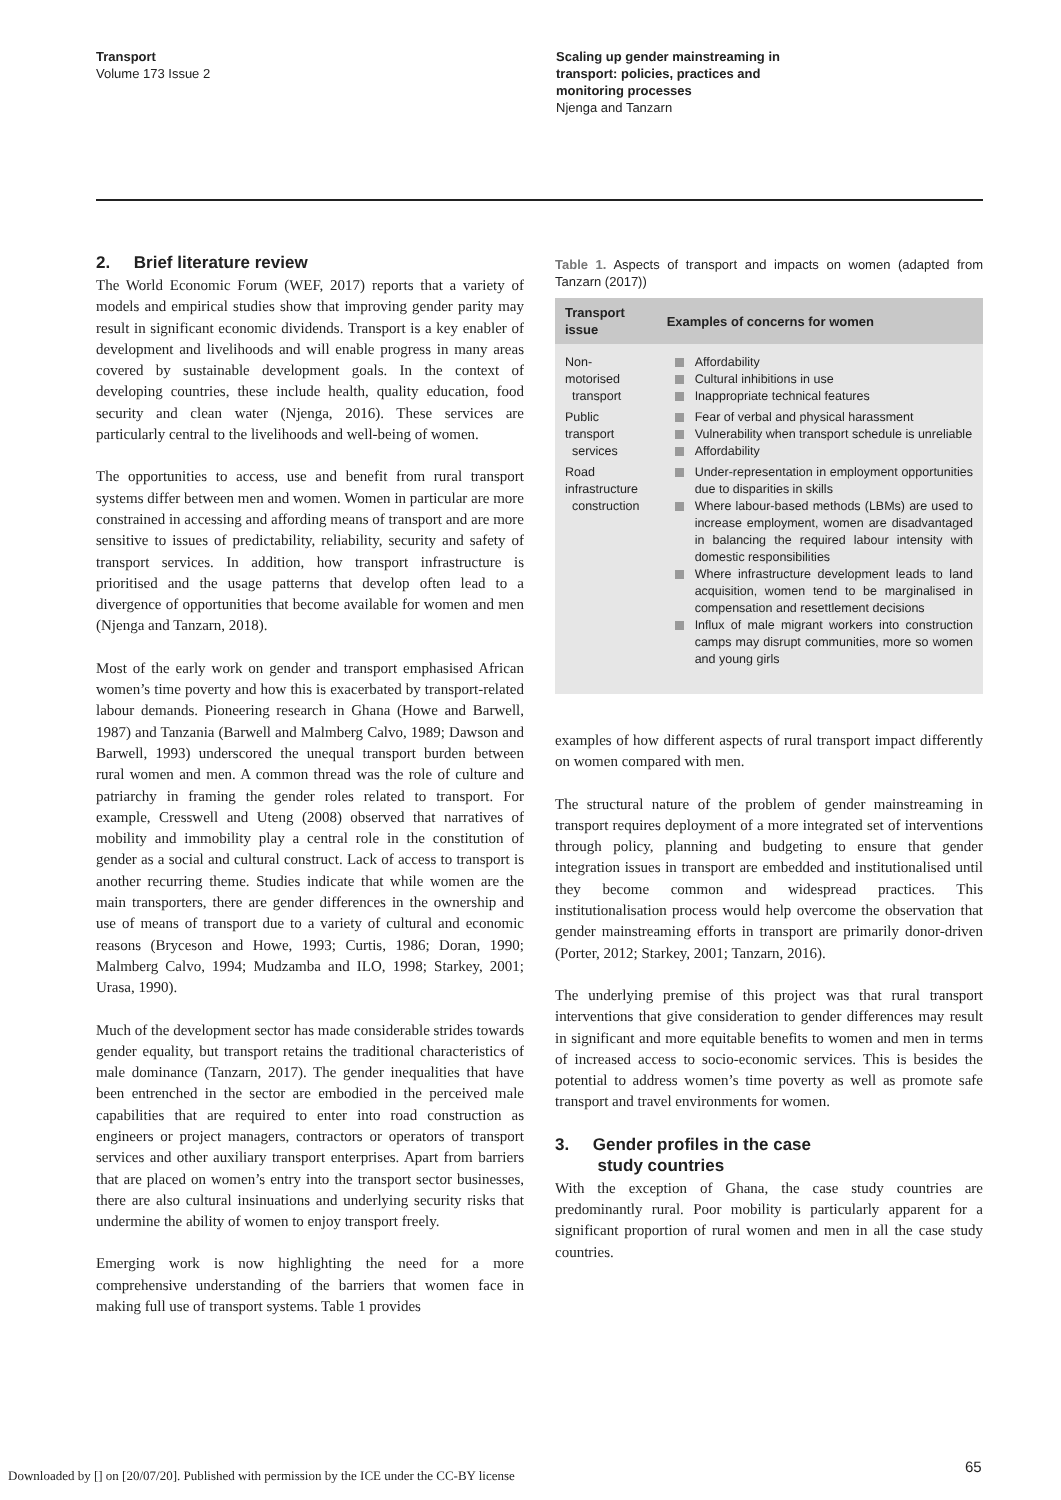Transport
Volume 173 Issue 2
Scaling up gender mainstreaming in
transport: policies, practices and
monitoring processes
Njenga and Tanzarn
2. Brief literature review
The World Economic Forum (WEF, 2017) reports that a variety of models and empirical studies show that improving gender parity may result in significant economic dividends. Transport is a key enabler of development and livelihoods and will enable progress in many areas covered by sustainable development goals. In the context of developing countries, these include health, quality education, food security and clean water (Njenga, 2016). These services are particularly central to the livelihoods and well-being of women.
The opportunities to access, use and benefit from rural transport systems differ between men and women. Women in particular are more constrained in accessing and affording means of transport and are more sensitive to issues of predictability, reliability, security and safety of transport services. In addition, how transport infrastructure is prioritised and the usage patterns that develop often lead to a divergence of opportunities that become available for women and men (Njenga and Tanzarn, 2018).
Most of the early work on gender and transport emphasised African women’s time poverty and how this is exacerbated by transport-related labour demands. Pioneering research in Ghana (Howe and Barwell, 1987) and Tanzania (Barwell and Malmberg Calvo, 1989; Dawson and Barwell, 1993) underscored the unequal transport burden between rural women and men. A common thread was the role of culture and patriarchy in framing the gender roles related to transport. For example, Cresswell and Uteng (2008) observed that narratives of mobility and immobility play a central role in the constitution of gender as a social and cultural construct. Lack of access to transport is another recurring theme. Studies indicate that while women are the main transporters, there are gender differences in the ownership and use of means of transport due to a variety of cultural and economic reasons (Bryceson and Howe, 1993; Curtis, 1986; Doran, 1990; Malmberg Calvo, 1994; Mudzamba and ILO, 1998; Starkey, 2001; Urasa, 1990).
Much of the development sector has made considerable strides towards gender equality, but transport retains the traditional characteristics of male dominance (Tanzarn, 2017). The gender inequalities that have been entrenched in the sector are embodied in the perceived male capabilities that are required to enter into road construction as engineers or project managers, contractors or operators of transport services and other auxiliary transport enterprises. Apart from barriers that are placed on women’s entry into the transport sector businesses, there are also cultural insinuations and underlying security risks that undermine the ability of women to enjoy transport freely.
Emerging work is now highlighting the need for a more comprehensive understanding of the barriers that women face in making full use of transport systems. Table 1 provides
Table 1. Aspects of transport and impacts on women (adapted from Tanzarn (2017))
| Transport issue | Examples of concerns for women |
| --- | --- |
| Non-motorised transport | Affordability Cultural inhibitions in use Inappropriate technical features |
| Public transport services | Fear of verbal and physical harassment Vulnerability when transport schedule is unreliable Affordability |
| Road infrastructure construction | Under-representation in employment opportunities due to disparities in skills Where labour-based methods (LBMs) are used to increase employment, women are disadvantaged in balancing the required labour intensity with domestic responsibilities Where infrastructure development leads to land acquisition, women tend to be marginalised in compensation and resettlement decisions Influx of male migrant workers into construction camps may disrupt communities, more so women and young girls |
examples of how different aspects of rural transport impact differently on women compared with men.
The structural nature of the problem of gender mainstreaming in transport requires deployment of a more integrated set of interventions through policy, planning and budgeting to ensure that gender integration issues in transport are embedded and institutionalised until they become common and widespread practices. This institutionalisation process would help overcome the observation that gender mainstreaming efforts in transport are primarily donor-driven (Porter, 2012; Starkey, 2001; Tanzarn, 2016).
The underlying premise of this project was that rural transport interventions that give consideration to gender differences may result in significant and more equitable benefits to women and men in terms of increased access to socio-economic services. This is besides the potential to address women’s time poverty as well as promote safe transport and travel environments for women.
3. Gender profiles in the case
study countries
With the exception of Ghana, the case study countries are predominantly rural. Poor mobility is particularly apparent for a significant proportion of rural women and men in all the case study countries.
Downloaded by [] on [20/07/20]. Published with permission by the ICE under the CC-BY license
65